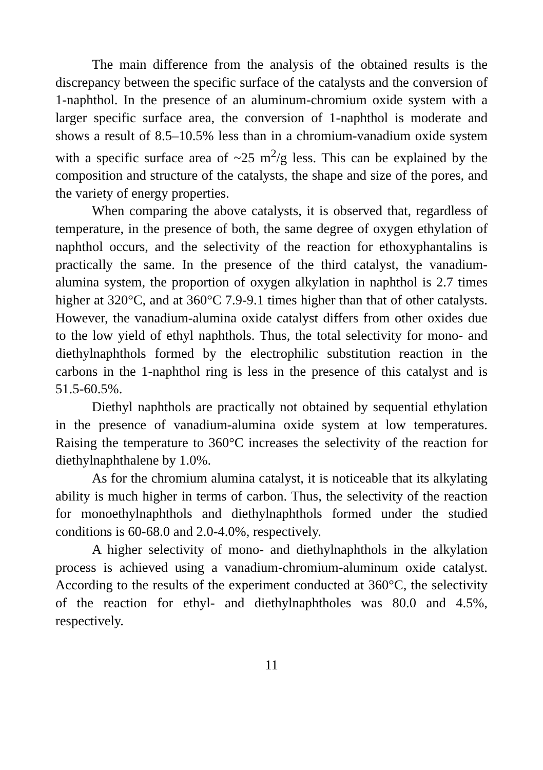The main difference from the analysis of the obtained results is the discrepancy between the specific surface of the catalysts and the conversion of 1-naphthol. In the presence of an aluminum-chromium oxide system with a larger specific surface area, the conversion of 1-naphthol is moderate and shows a result of 8.5–10.5% less than in a chromium-vanadium oxide system with a specific surface area of ~25 m<sup>2</sup>/g less. This can be explained by the composition and structure of the catalysts, the shape and size of the pores, and the variety of energy properties.
When comparing the above catalysts, it is observed that, regardless of temperature, in the presence of both, the same degree of oxygen ethylation of naphthol occurs, and the selectivity of the reaction for ethoxyphantalins is practically the same. In the presence of the third catalyst, the vanadium-alumina system, the proportion of oxygen alkylation in naphthol is 2.7 times higher at 320°C, and at 360°C 7.9-9.1 times higher than that of other catalysts. However, the vanadium-alumina oxide catalyst differs from other oxides due to the low yield of ethyl naphthols. Thus, the total selectivity for mono- and diethylnaphthols formed by the electrophilic substitution reaction in the carbons in the 1-naphthol ring is less in the presence of this catalyst and is 51.5-60.5%.
Diethyl naphthols are practically not obtained by sequential ethylation in the presence of vanadium-alumina oxide system at low temperatures. Raising the temperature to 360°C increases the selectivity of the reaction for diethylnaphthalene by 1.0%.
As for the chromium alumina catalyst, it is noticeable that its alkylating ability is much higher in terms of carbon. Thus, the selectivity of the reaction for monoethylnaphthols and diethylnaphthols formed under the studied conditions is 60-68.0 and 2.0-4.0%, respectively.
A higher selectivity of mono- and diethylnaphthols in the alkylation process is achieved using a vanadium-chromium-aluminum oxide catalyst. According to the results of the experiment conducted at 360°C, the selectivity of the reaction for ethyl- and diethylnaphtholes was 80.0 and 4.5%, respectively.
11